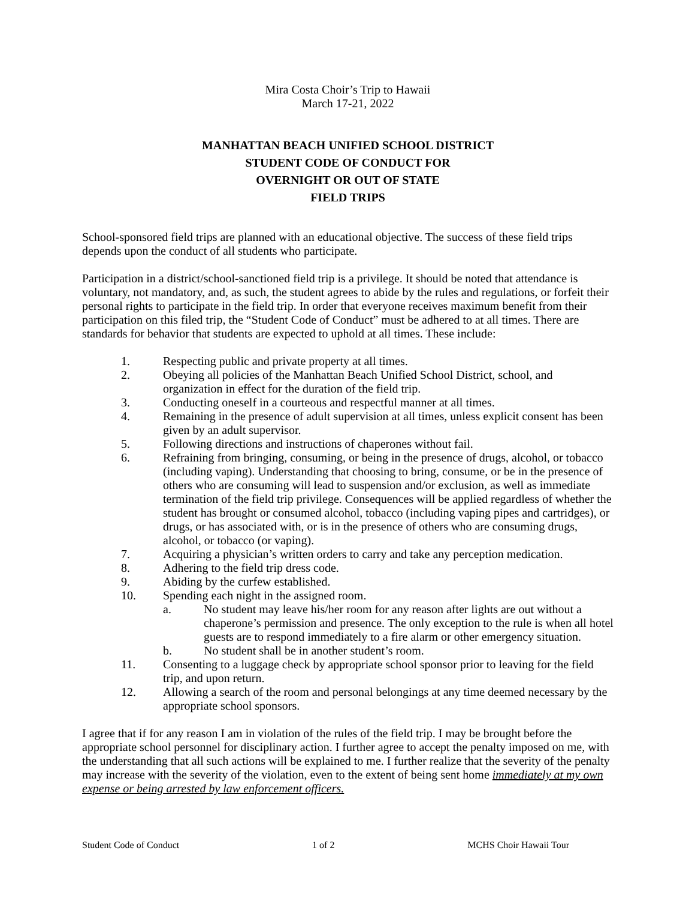Mira Costa Choir’s Trip to Hawaii
March 17-21, 2022
MANHATTAN BEACH UNIFIED SCHOOL DISTRICT
STUDENT CODE OF CONDUCT FOR
OVERNIGHT OR OUT OF STATE
FIELD TRIPS
School-sponsored field trips are planned with an educational objective. The success of these field trips depends upon the conduct of all students who participate.
Participation in a district/school-sanctioned field trip is a privilege. It should be noted that attendance is voluntary, not mandatory, and, as such, the student agrees to abide by the rules and regulations, or forfeit their personal rights to participate in the field trip. In order that everyone receives maximum benefit from their participation on this filed trip, the “Student Code of Conduct” must be adhered to at all times. There are standards for behavior that students are expected to uphold at all times. These include:
1. Respecting public and private property at all times.
2. Obeying all policies of the Manhattan Beach Unified School District, school, and organization in effect for the duration of the field trip.
3. Conducting oneself in a courteous and respectful manner at all times.
4. Remaining in the presence of adult supervision at all times, unless explicit consent has been given by an adult supervisor.
5. Following directions and instructions of chaperones without fail.
6. Refraining from bringing, consuming, or being in the presence of drugs, alcohol, or tobacco (including vaping). Understanding that choosing to bring, consume, or be in the presence of others who are consuming will lead to suspension and/or exclusion, as well as immediate termination of the field trip privilege. Consequences will be applied regardless of whether the student has brought or consumed alcohol, tobacco (including vaping pipes and cartridges), or drugs, or has associated with, or is in the presence of others who are consuming drugs, alcohol, or tobacco (or vaping).
7. Acquiring a physician’s written orders to carry and take any perception medication.
8. Adhering to the field trip dress code.
9. Abiding by the curfew established.
10. Spending each night in the assigned room.
a. No student may leave his/her room for any reason after lights are out without a chaperone’s permission and presence. The only exception to the rule is when all hotel guests are to respond immediately to a fire alarm or other emergency situation.
b. No student shall be in another student’s room.
11. Consenting to a luggage check by appropriate school sponsor prior to leaving for the field trip, and upon return.
12. Allowing a search of the room and personal belongings at any time deemed necessary by the appropriate school sponsors.
I agree that if for any reason I am in violation of the rules of the field trip. I may be brought before the appropriate school personnel for disciplinary action. I further agree to accept the penalty imposed on me, with the understanding that all such actions will be explained to me. I further realize that the severity of the penalty may increase with the severity of the violation, even to the extent of being sent home immediately at my own expense or being arrested by law enforcement officers.
Student Code of Conduct 1 of 2 MCHS Choir Hawaii Tour